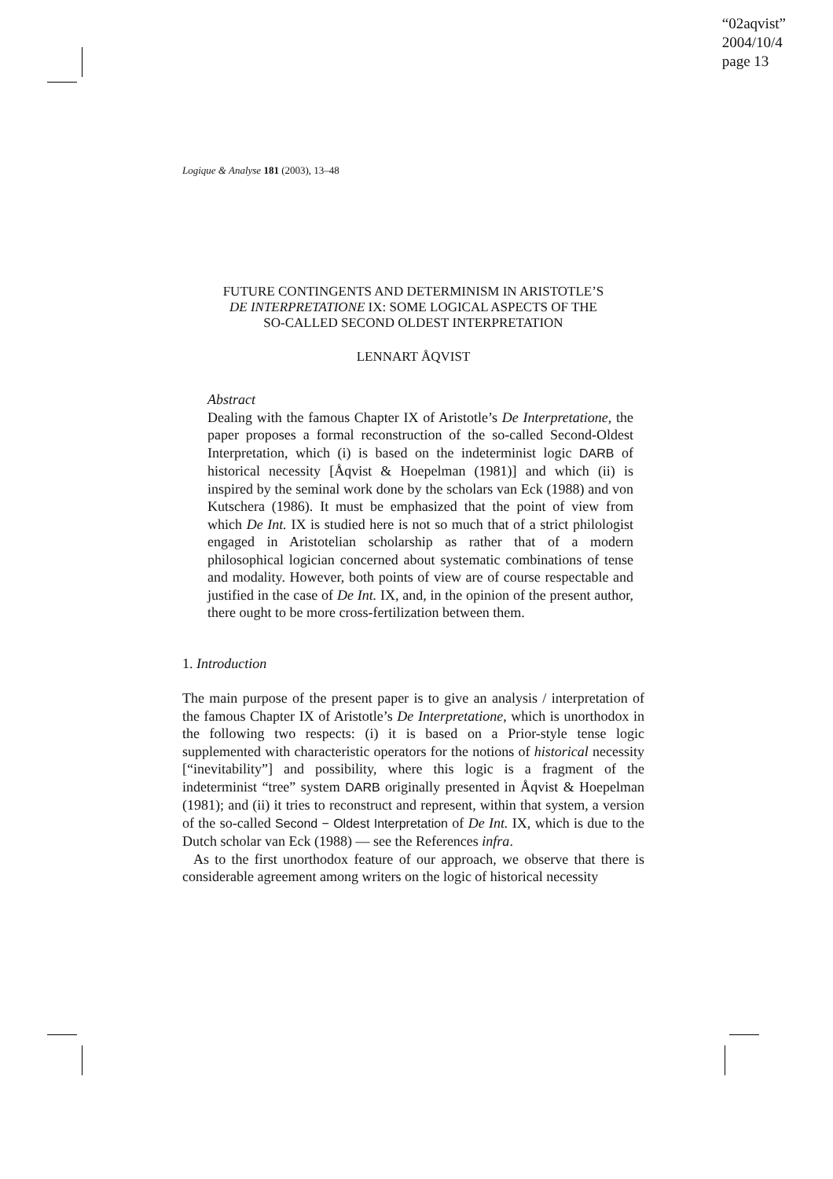“02aqvist”
2004/10/4
page 13
Logique & Analyse 181 (2003), 13–48
FUTURE CONTINGENTS AND DETERMINISM IN ARISTOTLE’S
DE INTERPRETATIONE IX: SOME LOGICAL ASPECTS OF THE
SO-CALLED SECOND OLDEST INTERPRETATION
LENNART ÅQVIST
Abstract
Dealing with the famous Chapter IX of Aristotle’s De Interpretatione, the paper proposes a formal reconstruction of the so-called Second-Oldest Interpretation, which (i) is based on the indeterminist logic DARB of historical necessity [Åqvist & Hoepelman (1981)] and which (ii) is inspired by the seminal work done by the scholars van Eck (1988) and von Kutschera (1986). It must be emphasized that the point of view from which De Int. IX is studied here is not so much that of a strict philologist engaged in Aristotelian scholarship as rather that of a modern philosophical logician concerned about systematic combinations of tense and modality. However, both points of view are of course respectable and justified in the case of De Int. IX, and, in the opinion of the present author, there ought to be more cross-fertilization between them.
1. Introduction
The main purpose of the present paper is to give an analysis / interpretation of the famous Chapter IX of Aristotle’s De Interpretatione, which is unorthodox in the following two respects: (i) it is based on a Prior-style tense logic supplemented with characteristic operators for the notions of historical necessity [“inevitability”] and possibility, where this logic is a fragment of the indeterminist “tree” system DARB originally presented in Åqvist & Hoepelman (1981); and (ii) it tries to reconstruct and represent, within that system, a version of the so-called Second − Oldest Interpretation of De Int. IX, which is due to the Dutch scholar van Eck (1988) — see the References infra.
As to the first unorthodox feature of our approach, we observe that there is considerable agreement among writers on the logic of historical necessity